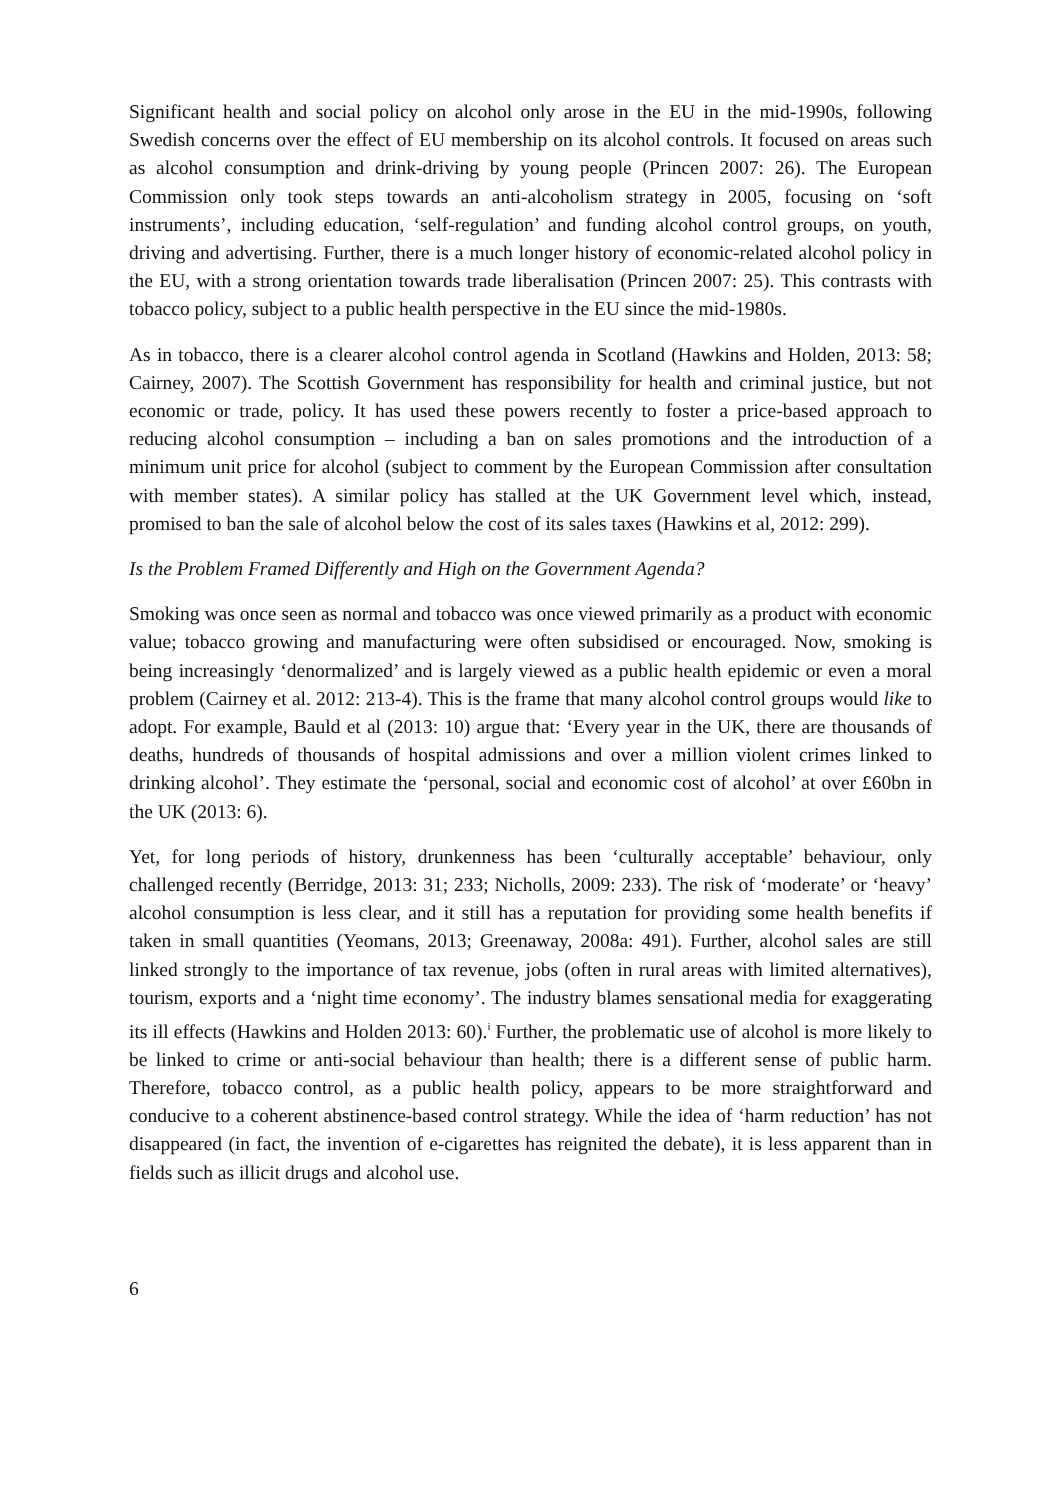Significant health and social policy on alcohol only arose in the EU in the mid-1990s, following Swedish concerns over the effect of EU membership on its alcohol controls. It focused on areas such as alcohol consumption and drink-driving by young people (Princen 2007: 26). The European Commission only took steps towards an anti-alcoholism strategy in 2005, focusing on ‘soft instruments’, including education, ‘self-regulation’ and funding alcohol control groups, on youth, driving and advertising. Further, there is a much longer history of economic-related alcohol policy in the EU, with a strong orientation towards trade liberalisation (Princen 2007: 25). This contrasts with tobacco policy, subject to a public health perspective in the EU since the mid-1980s.
As in tobacco, there is a clearer alcohol control agenda in Scotland (Hawkins and Holden, 2013: 58; Cairney, 2007). The Scottish Government has responsibility for health and criminal justice, but not economic or trade, policy. It has used these powers recently to foster a price-based approach to reducing alcohol consumption – including a ban on sales promotions and the introduction of a minimum unit price for alcohol (subject to comment by the European Commission after consultation with member states). A similar policy has stalled at the UK Government level which, instead, promised to ban the sale of alcohol below the cost of its sales taxes (Hawkins et al, 2012: 299).
Is the Problem Framed Differently and High on the Government Agenda?
Smoking was once seen as normal and tobacco was once viewed primarily as a product with economic value; tobacco growing and manufacturing were often subsidised or encouraged. Now, smoking is being increasingly ‘denormalized’ and is largely viewed as a public health epidemic or even a moral problem (Cairney et al. 2012: 213-4). This is the frame that many alcohol control groups would like to adopt. For example, Bauld et al (2013: 10) argue that: ‘Every year in the UK, there are thousands of deaths, hundreds of thousands of hospital admissions and over a million violent crimes linked to drinking alcohol’. They estimate the ‘personal, social and economic cost of alcohol’ at over £60bn in the UK (2013: 6).
Yet, for long periods of history, drunkenness has been ‘culturally acceptable’ behaviour, only challenged recently (Berridge, 2013: 31; 233; Nicholls, 2009: 233). The risk of ‘moderate’ or ‘heavy’ alcohol consumption is less clear, and it still has a reputation for providing some health benefits if taken in small quantities (Yeomans, 2013; Greenaway, 2008a: 491). Further, alcohol sales are still linked strongly to the importance of tax revenue, jobs (often in rural areas with limited alternatives), tourism, exports and a ‘night time economy’. The industry blames sensational media for exaggerating its ill effects (Hawkins and Holden 2013: 60).<sup>i</sup> Further, the problematic use of alcohol is more likely to be linked to crime or anti-social behaviour than health; there is a different sense of public harm. Therefore, tobacco control, as a public health policy, appears to be more straightforward and conducive to a coherent abstinence-based control strategy. While the idea of ‘harm reduction’ has not disappeared (in fact, the invention of e-cigarettes has reignited the debate), it is less apparent than in fields such as illicit drugs and alcohol use.
6